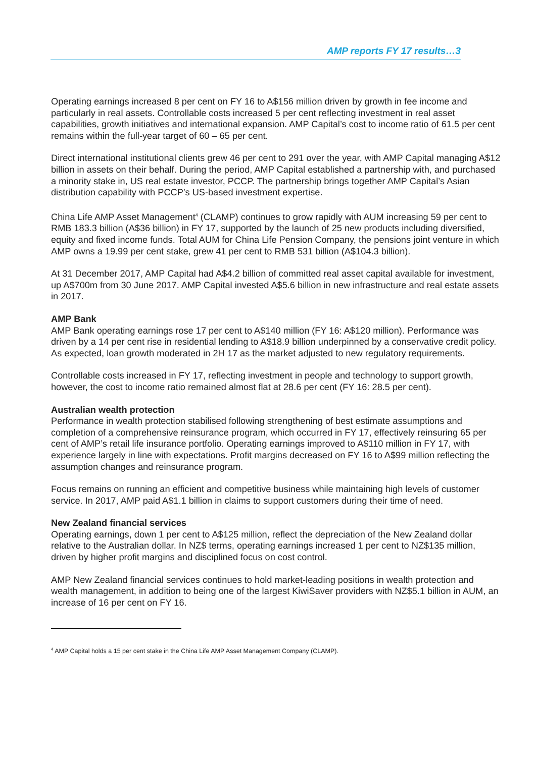AMP reports FY 17 results…3
Operating earnings increased 8 per cent on FY 16 to A$156 million driven by growth in fee income and particularly in real assets. Controllable costs increased 5 per cent reflecting investment in real asset capabilities, growth initiatives and international expansion. AMP Capital’s cost to income ratio of 61.5 per cent remains within the full-year target of 60 – 65 per cent.
Direct international institutional clients grew 46 per cent to 291 over the year, with AMP Capital managing A$12 billion in assets on their behalf. During the period, AMP Capital established a partnership with, and purchased a minority stake in, US real estate investor, PCCP. The partnership brings together AMP Capital’s Asian distribution capability with PCCP’s US-based investment expertise.
China Life AMP Asset Management<sup>4</sup> (CLAMP) continues to grow rapidly with AUM increasing 59 per cent to RMB 183.3 billion (A$36 billion) in FY 17, supported by the launch of 25 new products including diversified, equity and fixed income funds. Total AUM for China Life Pension Company, the pensions joint venture in which AMP owns a 19.99 per cent stake, grew 41 per cent to RMB 531 billion (A$104.3 billion).
At 31 December 2017, AMP Capital had A$4.2 billion of committed real asset capital available for investment, up A$700m from 30 June 2017. AMP Capital invested A$5.6 billion in new infrastructure and real estate assets in 2017.
AMP Bank
AMP Bank operating earnings rose 17 per cent to A$140 million (FY 16: A$120 million). Performance was driven by a 14 per cent rise in residential lending to A$18.9 billion underpinned by a conservative credit policy. As expected, loan growth moderated in 2H 17 as the market adjusted to new regulatory requirements.
Controllable costs increased in FY 17, reflecting investment in people and technology to support growth, however, the cost to income ratio remained almost flat at 28.6 per cent (FY 16: 28.5 per cent).
Australian wealth protection
Performance in wealth protection stabilised following strengthening of best estimate assumptions and completion of a comprehensive reinsurance program, which occurred in FY 17, effectively reinsuring 65 per cent of AMP’s retail life insurance portfolio. Operating earnings improved to A$110 million in FY 17, with experience largely in line with expectations. Profit margins decreased on FY 16 to A$99 million reflecting the assumption changes and reinsurance program.
Focus remains on running an efficient and competitive business while maintaining high levels of customer service. In 2017, AMP paid A$1.1 billion in claims to support customers during their time of need.
New Zealand financial services
Operating earnings, down 1 per cent to A$125 million, reflect the depreciation of the New Zealand dollar relative to the Australian dollar. In NZ$ terms, operating earnings increased 1 per cent to NZ$135 million, driven by higher profit margins and disciplined focus on cost control.
AMP New Zealand financial services continues to hold market-leading positions in wealth protection and wealth management, in addition to being one of the largest KiwiSaver providers with NZ$5.1 billion in AUM, an increase of 16 per cent on FY 16.
<sup>4</sup> AMP Capital holds a 15 per cent stake in the China Life AMP Asset Management Company (CLAMP).